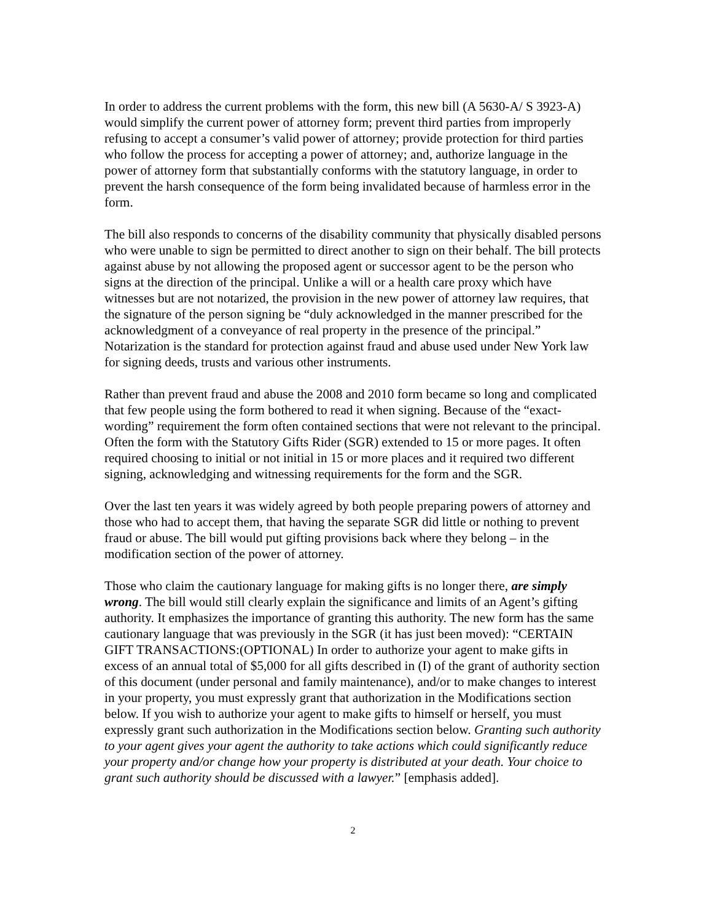In order to address the current problems with the form, this new bill (A 5630-A/ S 3923-A) would simplify the current power of attorney form; prevent third parties from improperly refusing to accept a consumer’s valid power of attorney; provide protection for third parties who follow the process for accepting a power of attorney; and, authorize language in the power of attorney form that substantially conforms with the statutory language, in order to prevent the harsh consequence of the form being invalidated because of harmless error in the form.
The bill also responds to concerns of the disability community that physically disabled persons who were unable to sign be permitted to direct another to sign on their behalf. The bill protects against abuse by not allowing the proposed agent or successor agent to be the person who signs at the direction of the principal. Unlike a will or a health care proxy which have witnesses but are not notarized, the provision in the new power of attorney law requires, that the signature of the person signing be “duly acknowledged in the manner prescribed for the acknowledgment of a conveyance of real property in the presence of the principal.” Notarization is the standard for protection against fraud and abuse used under New York law for signing deeds, trusts and various other instruments.
Rather than prevent fraud and abuse the 2008 and 2010 form became so long and complicated that few people using the form bothered to read it when signing. Because of the “exact-wording” requirement the form often contained sections that were not relevant to the principal. Often the form with the Statutory Gifts Rider (SGR) extended to 15 or more pages. It often required choosing to initial or not initial in 15 or more places and it required two different signing, acknowledging and witnessing requirements for the form and the SGR.
Over the last ten years it was widely agreed by both people preparing powers of attorney and those who had to accept them, that having the separate SGR did little or nothing to prevent fraud or abuse. The bill would put gifting provisions back where they belong – in the modification section of the power of attorney.
Those who claim the cautionary language for making gifts is no longer there, are simply wrong. The bill would still clearly explain the significance and limits of an Agent’s gifting authority. It emphasizes the importance of granting this authority. The new form has the same cautionary language that was previously in the SGR (it has just been moved): “CERTAIN GIFT TRANSACTIONS:(OPTIONAL) In order to authorize your agent to make gifts in excess of an annual total of $5,000 for all gifts described in (I) of the grant of authority section of this document (under personal and family maintenance), and/or to make changes to interest in your property, you must expressly grant that authorization in the Modifications section below. If you wish to authorize your agent to make gifts to himself or herself, you must expressly grant such authorization in the Modifications section below. Granting such authority to your agent gives your agent the authority to take actions which could significantly reduce your property and/or change how your property is distributed at your death. Your choice to grant such authority should be discussed with a lawyer.” [emphasis added].
2